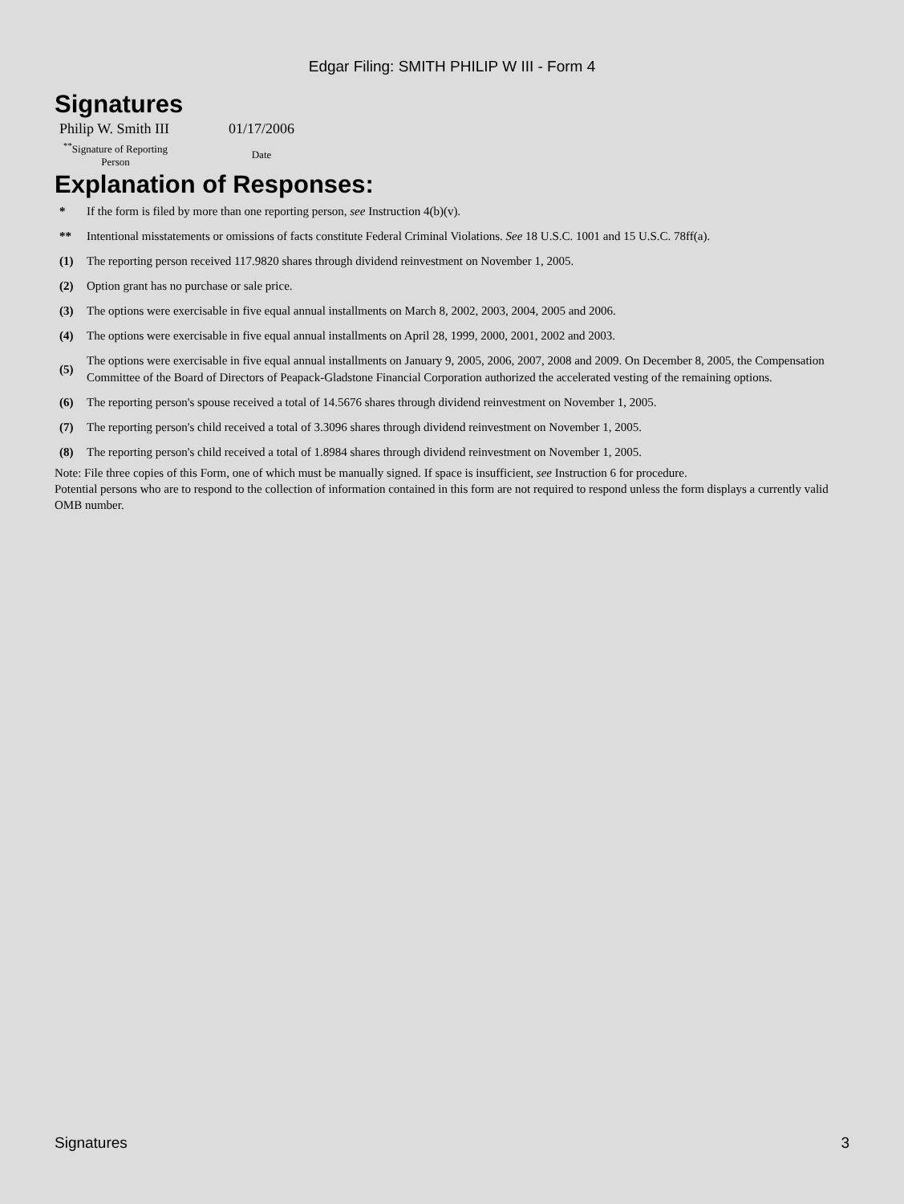Edgar Filing: SMITH PHILIP W III - Form 4
Signatures
| Philip W. Smith III | 01/17/2006 |
| <sup>**</sup> Signature of Reporting Person | Date |
Explanation of Responses:
| * | If the form is filed by more than one reporting person, see Instruction 4(b)(v). |
| ** | Intentional misstatements or omissions of facts constitute Federal Criminal Violations. See 18 U.S.C. 1001 and 15 U.S.C. 78ff(a). |
| (1) | The reporting person received 117.9820 shares through dividend reinvestment on November 1, 2005. |
| (2) | Option grant has no purchase or sale price. |
| (3) | The options were exercisable in five equal annual installments on March 8, 2002, 2003, 2004, 2005 and 2006. |
| (4) | The options were exercisable in five equal annual installments on April 28, 1999, 2000, 2001, 2002 and 2003. |
| (5) | The options were exercisable in five equal annual installments on January 9, 2005, 2006, 2007, 2008 and 2009. On December 8, 2005, the Compensation Committee of the Board of Directors of Peapack-Gladstone Financial Corporation authorized the accelerated vesting of the remaining options. |
| (6) | The reporting person's spouse received a total of 14.5676 shares through dividend reinvestment on November 1, 2005. |
| (7) | The reporting person's child received a total of 3.3096 shares through dividend reinvestment on November 1, 2005. |
| (8) | The reporting person's child received a total of 1.8984 shares through dividend reinvestment on November 1, 2005. |
Note: File three copies of this Form, one of which must be manually signed. If space is insufficient, see Instruction 6 for procedure.
Potential persons who are to respond to the collection of information contained in this form are not required to respond unless the form displays a currently valid OMB number.
Signatures 3